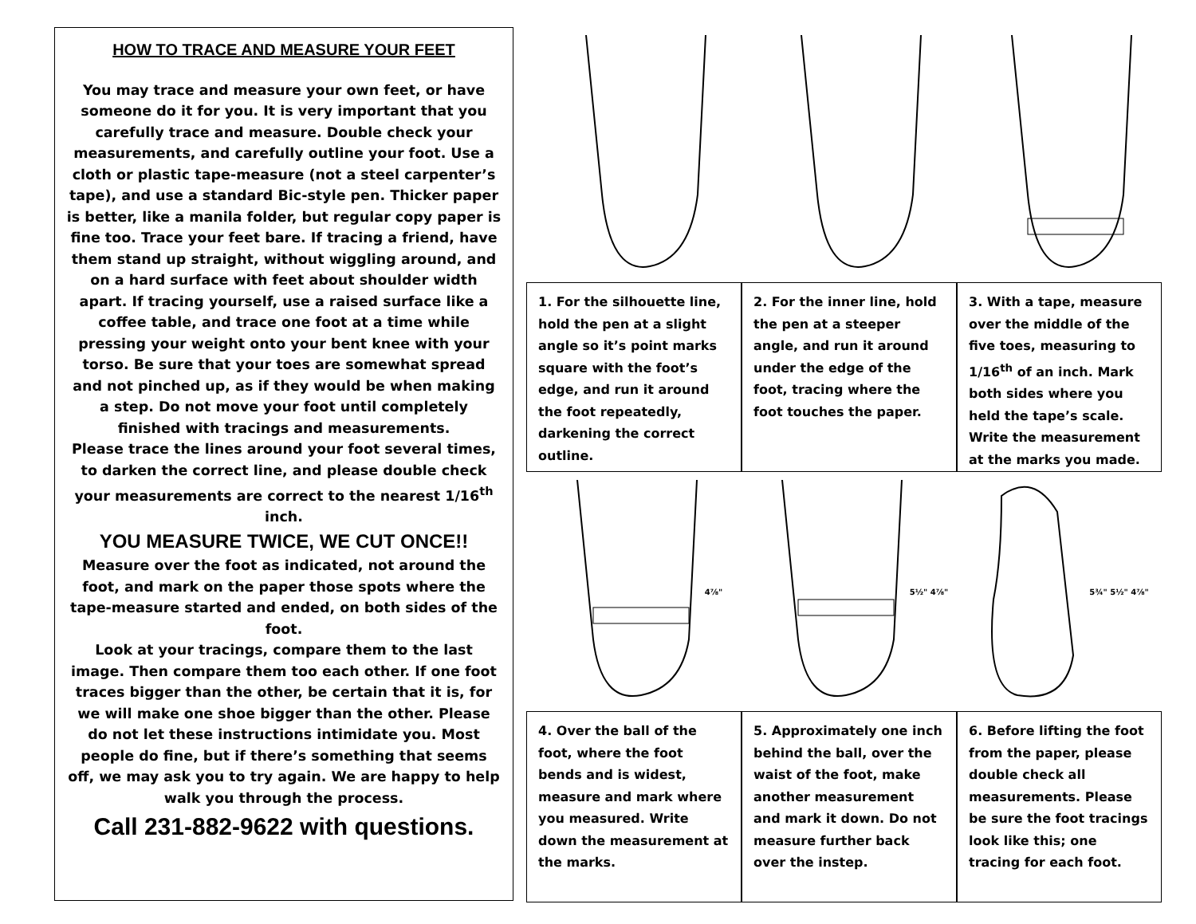HOW TO TRACE AND MEASURE YOUR FEET
You may trace and measure your own feet, or have someone do it for you. It is very important that you carefully trace and measure. Double check your measurements, and carefully outline your foot. Use a cloth or plastic tape-measure (not a steel carpenter’s tape), and use a standard Bic-style pen. Thicker paper is better, like a manila folder, but regular copy paper is fine too. Trace your feet bare. If tracing a friend, have them stand up straight, without wiggling around, and on a hard surface with feet about shoulder width apart. If tracing yourself, use a raised surface like a coffee table, and trace one foot at a time while pressing your weight onto your bent knee with your torso. Be sure that your toes are somewhat spread and not pinched up, as if they would be when making a step. Do not move your foot until completely finished with tracings and measurements.
Please trace the lines around your foot several times, to darken the correct line, and please double check your measurements are correct to the nearest 1/16<sup>th</sup> inch.
YOU MEASURE TWICE, WE CUT ONCE!!
Measure over the foot as indicated, not around the foot, and mark on the paper those spots where the tape-measure started and ended, on both sides of the foot.
Look at your tracings, compare them to the last image. Then compare them too each other. If one foot traces bigger than the other, be certain that it is, for we will make one shoe bigger than the other. Please do not let these instructions intimidate you. Most people do fine, but if there’s something that seems off, we may ask you to try again. We are happy to help walk you through the process.
Call 231-882-9622 with questions.
1. For the silhouette line, hold the pen at a slight angle so it’s point marks square with the foot’s edge, and run it around the foot repeatedly, darkening the correct outline.
2. For the inner line, hold the pen at a steeper angle, and run it around under the edge of the foot, tracing where the foot touches the paper.
3. With a tape, measure over the middle of the five toes, measuring to 1/16<sup>th</sup> of an inch. Mark both sides where you held the tape’s scale. Write the measurement at the marks you made.
4⅞"
5½" 4⅞"
5¾" 5½" 4⅞"
4. Over the ball of the foot, where the foot bends and is widest, measure and mark where you measured. Write down the measurement at the marks.
5. Approximately one inch behind the ball, over the waist of the foot, make another measurement and mark it down. Do not measure further back over the instep.
6. Before lifting the foot from the paper, please double check all measurements. Please be sure the foot tracings look like this; one tracing for each foot.